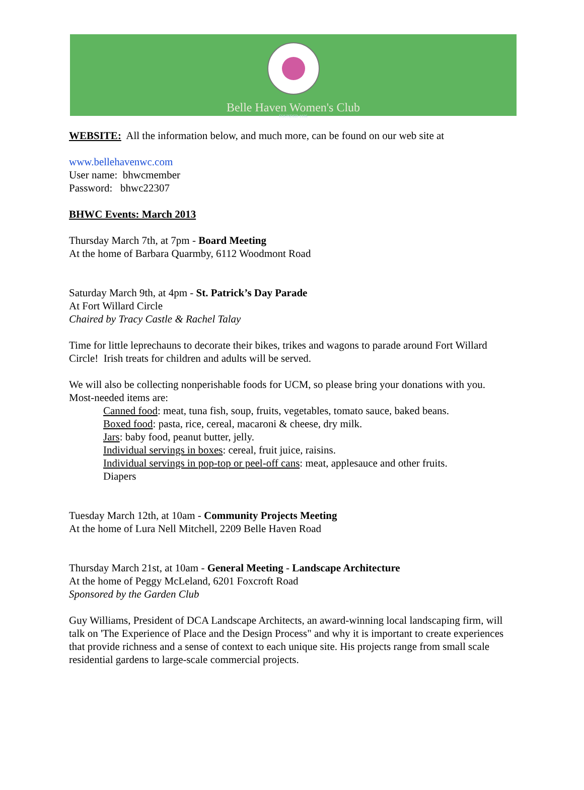Belle Haven Women's Club
FOUNDED 1936
WEBSITE: All the information below, and much more, can be found on our web site at
www.bellehavenwc.com
User name: bhwcmember
Password: bhwc22307
BHWC Events: March 2013
Thursday March 7th, at 7pm - Board Meeting
At the home of Barbara Quarmby, 6112 Woodmont Road
Saturday March 9th, at 4pm - St. Patrick’s Day Parade
At Fort Willard Circle
Chaired by Tracy Castle & Rachel Talay
Time for little leprechauns to decorate their bikes, trikes and wagons to parade around Fort Willard Circle! Irish treats for children and adults will be served.
We will also be collecting nonperishable foods for UCM, so please bring your donations with you. Most-needed items are:
Canned food: meat, tuna fish, soup, fruits, vegetables, tomato sauce, baked beans.
Boxed food: pasta, rice, cereal, macaroni & cheese, dry milk.
Jars: baby food, peanut butter, jelly.
Individual servings in boxes: cereal, fruit juice, raisins.
Individual servings in pop-top or peel-off cans: meat, applesauce and other fruits.
Diapers
Tuesday March 12th, at 10am - Community Projects Meeting
At the home of Lura Nell Mitchell, 2209 Belle Haven Road
Thursday March 21st, at 10am - General Meeting - Landscape Architecture
At the home of Peggy McLeland, 6201 Foxcroft Road
Sponsored by the Garden Club
Guy Williams, President of DCA Landscape Architects, an award-winning local landscaping firm, will talk on 'The Experience of Place and the Design Process" and why it is important to create experiences that provide richness and a sense of context to each unique site. His projects range from small scale residential gardens to large-scale commercial projects.